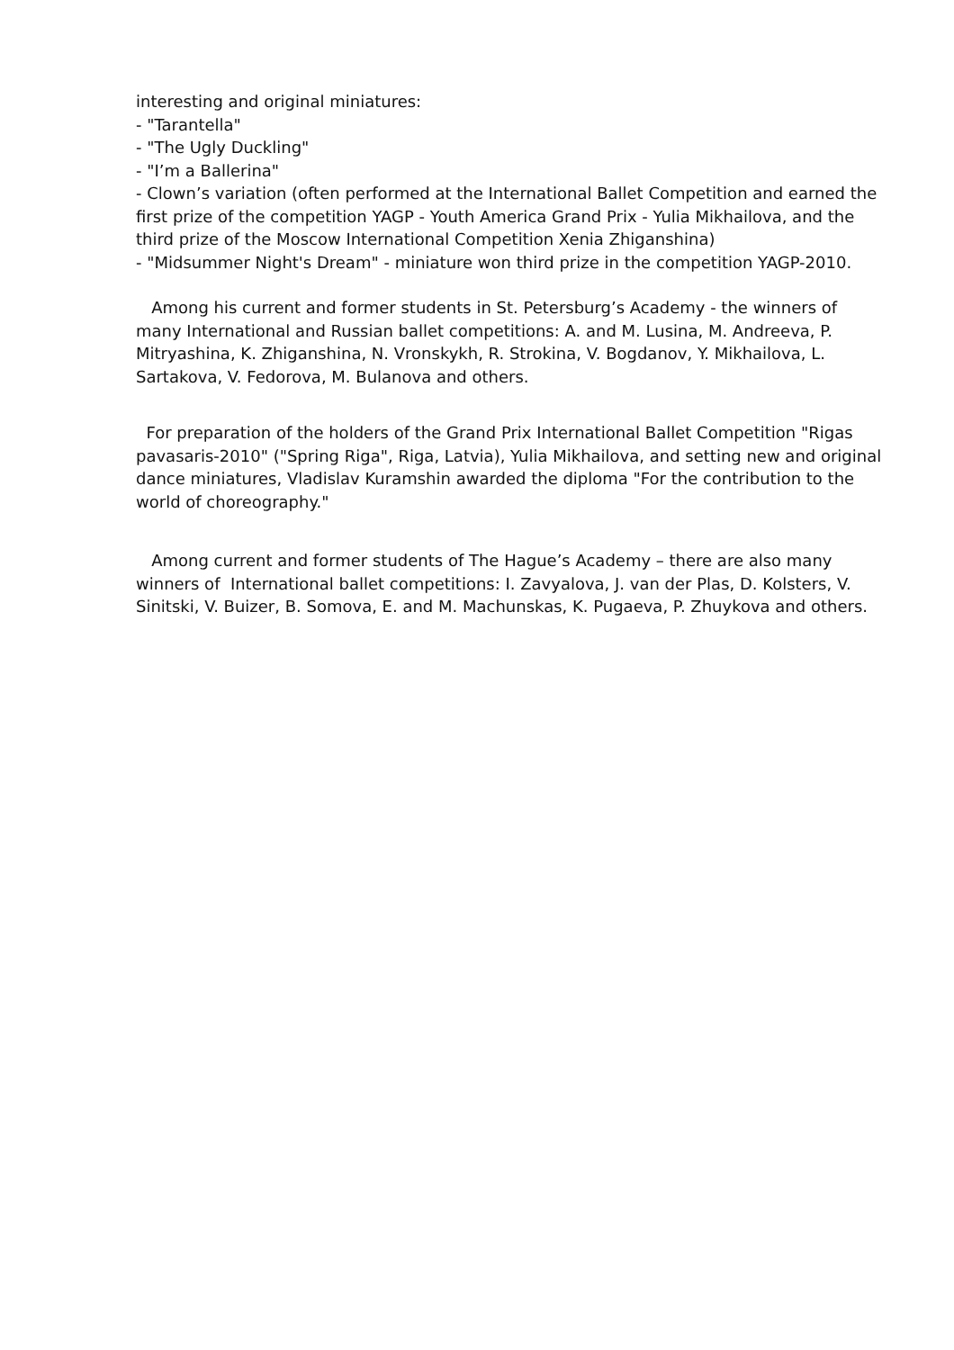interesting and original miniatures:
- "Tarantella"
- "The Ugly Duckling"
- "I’m a Ballerina"
- Clown’s variation (often performed at the International Ballet Competition and earned the first prize of the competition YAGP - Youth America Grand Prix - Yulia Mikhailova, and the third prize of the Moscow International Competition Xenia Zhiganshina)
- "Midsummer Night's Dream" - miniature won third prize in the competition YAGP-2010.
Among his current and former students in St. Petersburg’s Academy - the winners of many International and Russian ballet competitions: A. and M. Lusina, M. Andreeva, P. Mitryashina, K. Zhiganshina, N. Vronskykh, R. Strokina, V. Bogdanov, Y. Mikhailova, L. Sartakova, V. Fedorova, M. Bulanova and others.
For preparation of the holders of the Grand Prix International Ballet Competition "Rigas pavasaris-2010" ("Spring Riga", Riga, Latvia), Yulia Mikhailova, and setting new and original dance miniatures, Vladislav Kuramshin awarded the diploma "For the contribution to the world of choreography."
Among current and former students of The Hague’s Academy – there are also many winners of International ballet competitions: I. Zavyalova, J. van der Plas, D. Kolsters, V. Sinitski, V. Buizer, B. Somova, E. and M. Machunskas, K. Pugaeva, P. Zhuykova and others.